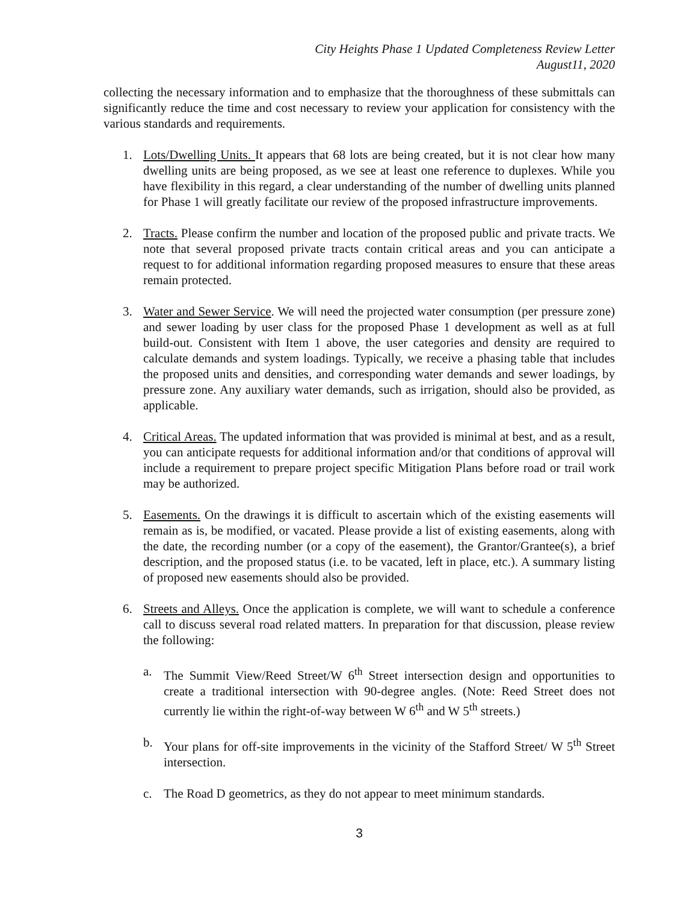City Heights Phase 1 Updated Completeness Review Letter
August11, 2020
collecting the necessary information and to emphasize that the thoroughness of these submittals can significantly reduce the time and cost necessary to review your application for consistency with the various standards and requirements.
1. Lots/Dwelling Units. It appears that 68 lots are being created, but it is not clear how many dwelling units are being proposed, as we see at least one reference to duplexes. While you have flexibility in this regard, a clear understanding of the number of dwelling units planned for Phase 1 will greatly facilitate our review of the proposed infrastructure improvements.
2. Tracts. Please confirm the number and location of the proposed public and private tracts. We note that several proposed private tracts contain critical areas and you can anticipate a request to for additional information regarding proposed measures to ensure that these areas remain protected.
3. Water and Sewer Service. We will need the projected water consumption (per pressure zone) and sewer loading by user class for the proposed Phase 1 development as well as at full build-out. Consistent with Item 1 above, the user categories and density are required to calculate demands and system loadings. Typically, we receive a phasing table that includes the proposed units and densities, and corresponding water demands and sewer loadings, by pressure zone. Any auxiliary water demands, such as irrigation, should also be provided, as applicable.
4. Critical Areas. The updated information that was provided is minimal at best, and as a result, you can anticipate requests for additional information and/or that conditions of approval will include a requirement to prepare project specific Mitigation Plans before road or trail work may be authorized.
5. Easements. On the drawings it is difficult to ascertain which of the existing easements will remain as is, be modified, or vacated. Please provide a list of existing easements, along with the date, the recording number (or a copy of the easement), the Grantor/Grantee(s), a brief description, and the proposed status (i.e. to be vacated, left in place, etc.). A summary listing of proposed new easements should also be provided.
6. Streets and Alleys. Once the application is complete, we will want to schedule a conference call to discuss several road related matters. In preparation for that discussion, please review the following:
a. The Summit View/Reed Street/W 6<sup>th</sup> Street intersection design and opportunities to create a traditional intersection with 90-degree angles. (Note: Reed Street does not currently lie within the right-of-way between W 6<sup>th</sup> and W 5<sup>th</sup> streets.)
b. Your plans for off-site improvements in the vicinity of the Stafford Street/ W 5<sup>th</sup> Street intersection.
c. The Road D geometrics, as they do not appear to meet minimum standards.
3